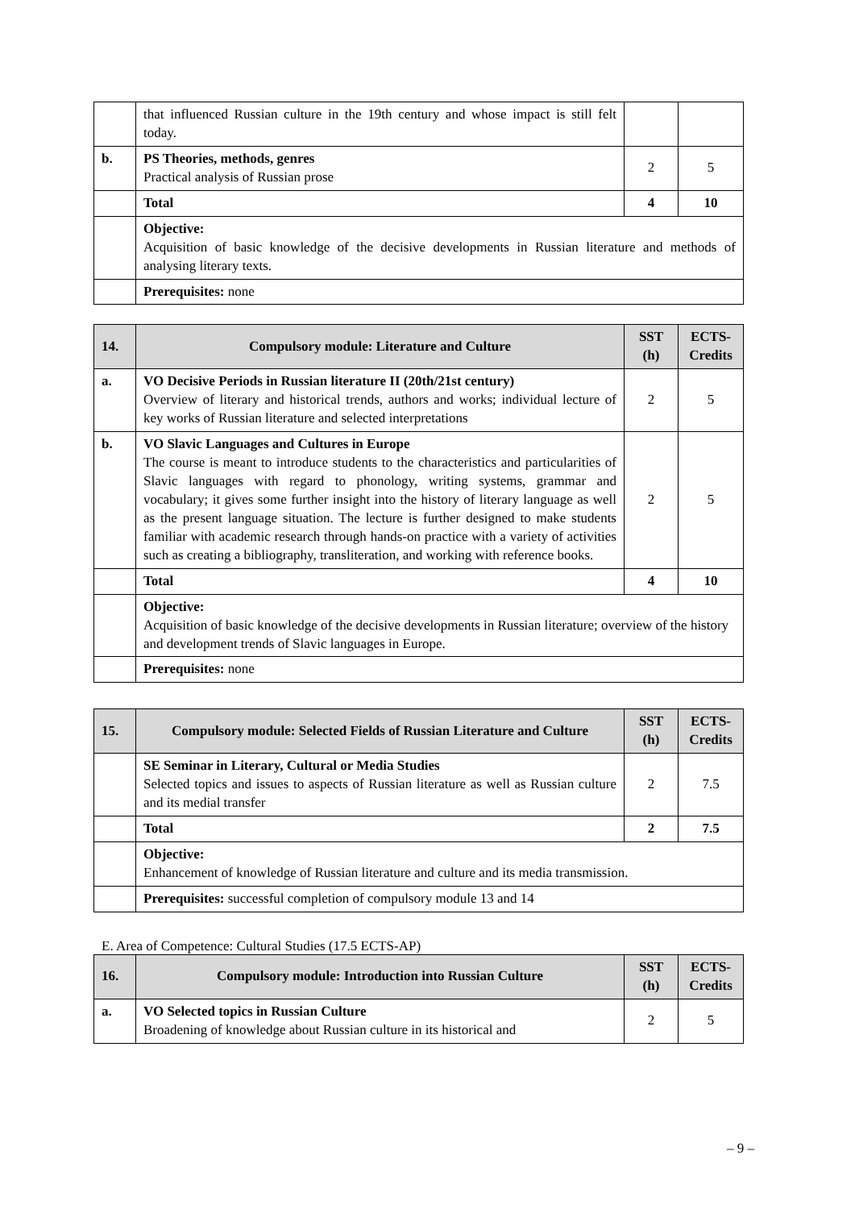| | that influenced Russian culture in the 19th century and whose impact is still felt today. | | |
| b. | PS Theories, methods, genres Practical analysis of Russian prose | 2 | 5 |
| | Total | 4 | 10 |
| | Objective: Acquisition of basic knowledge of the decisive developments in Russian literature and methods of analysing literary texts. | | |
| | Prerequisites: none | | |
| 14. | Compulsory module: Literature and Culture | SST (h) | ECTS-Credits |
| --- | --- | --- | --- |
| a. | VO Decisive Periods in Russian literature II (20th/21st century) Overview of literary and historical trends, authors and works; individual lecture of key works of Russian literature and selected interpretations | 2 | 5 |
| b. | VO Slavic Languages and Cultures in Europe The course is meant to introduce students to the characteristics and particularities of Slavic languages with regard to phonology, writing systems, grammar and vocabulary; it gives some further insight into the history of literary language as well as the present language situation. The lecture is further designed to make students familiar with academic research through hands-on practice with a variety of activities such as creating a bibliography, transliteration, and working with reference books. | 2 | 5 |
| | Total | 4 | 10 |
| | Objective: Acquisition of basic knowledge of the decisive developments in Russian literature; overview of the history and development trends of Slavic languages in Europe. | | |
| | Prerequisites: none | | |
| 15. | Compulsory module: Selected Fields of Russian Literature and Culture | SST (h) | ECTS-Credits |
| --- | --- | --- | --- |
| | SE Seminar in Literary, Cultural or Media Studies Selected topics and issues to aspects of Russian literature as well as Russian culture and its medial transfer | 2 | 7.5 |
| | Total | 2 | 7.5 |
| | Objective: Enhancement of knowledge of Russian literature and culture and its media transmission. | | |
| | Prerequisites: successful completion of compulsory module 13 and 14 | | |
E. Area of Competence: Cultural Studies (17.5 ECTS-AP)
| 16. | Compulsory module: Introduction into Russian Culture | SST (h) | ECTS-Credits |
| --- | --- | --- | --- |
| a. | VO Selected topics in Russian Culture Broadening of knowledge about Russian culture in its historical and | 2 | 5 |
– 9 –